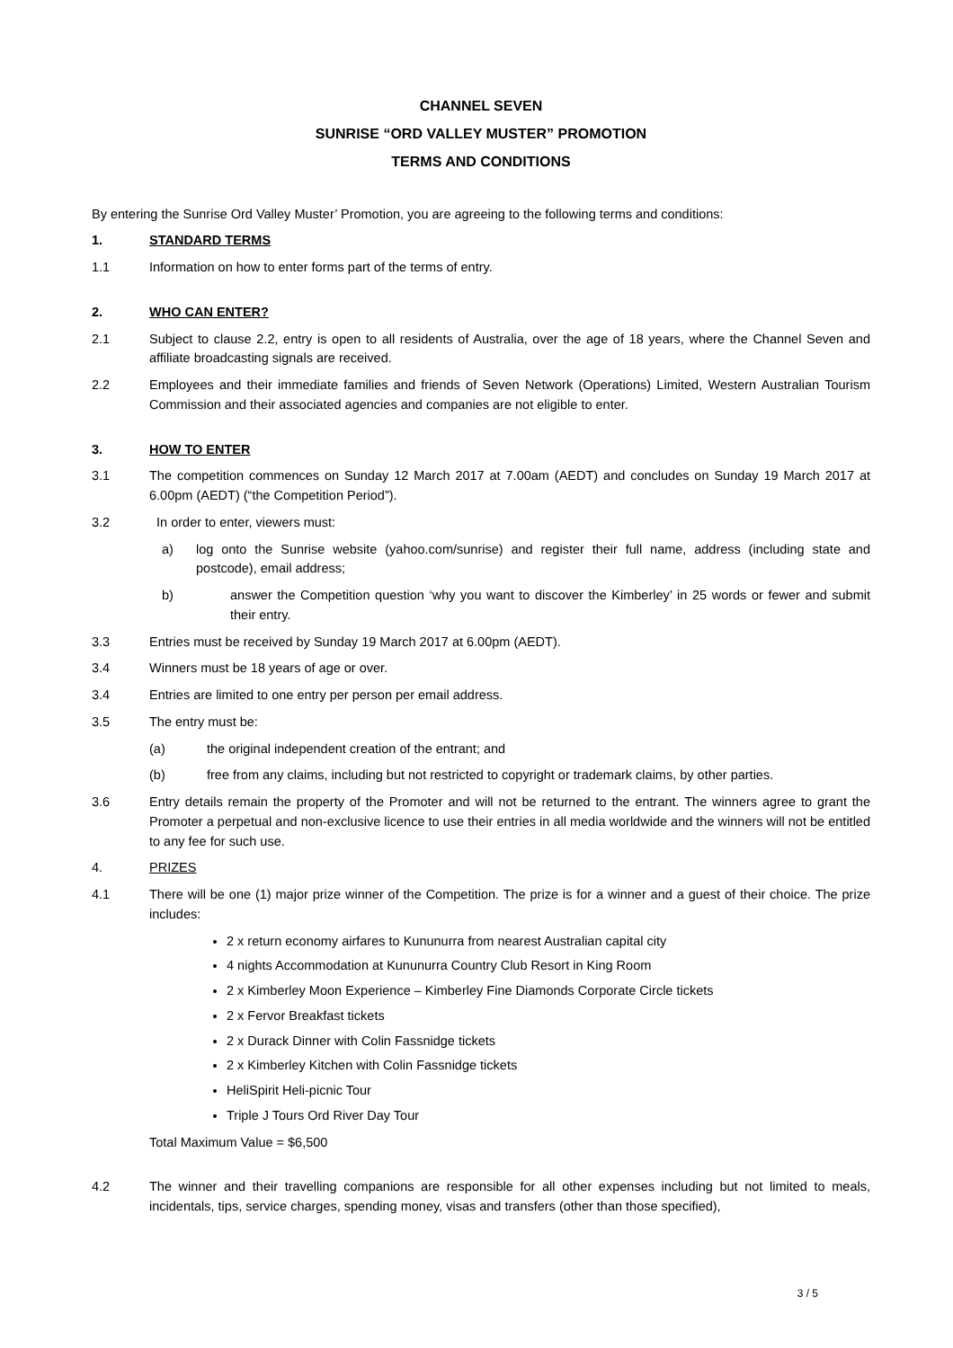CHANNEL SEVEN
SUNRISE “ORD VALLEY MUSTER” PROMOTION
TERMS AND CONDITIONS
By entering the Sunrise Ord Valley Muster’ Promotion, you are agreeing to the following terms and conditions:
1. STANDARD TERMS
1.1 Information on how to enter forms part of the terms of entry.
2. WHO CAN ENTER?
2.1 Subject to clause 2.2, entry is open to all residents of Australia, over the age of 18 years, where the Channel Seven and affiliate broadcasting signals are received.
2.2 Employees and their immediate families and friends of Seven Network (Operations) Limited, Western Australian Tourism Commission and their associated agencies and companies are not eligible to enter.
3. HOW TO ENTER
3.1 The competition commences on Sunday 12 March 2017 at 7.00am (AEDT) and concludes on Sunday 19 March 2017 at 6.00pm (AEDT) (“the Competition Period”).
3.2 In order to enter, viewers must:
a) log onto the Sunrise website (yahoo.com/sunrise) and register their full name, address (including state and postcode), email address;
b) answer the Competition question ‘why you want to discover the Kimberley’ in 25 words or fewer and submit their entry.
3.3 Entries must be received by Sunday 19 March 2017 at 6.00pm (AEDT).
3.4 Winners must be 18 years of age or over.
3.4 Entries are limited to one entry per person per email address.
3.5 The entry must be:
(a) the original independent creation of the entrant; and
(b) free from any claims, including but not restricted to copyright or trademark claims, by other parties.
3.6 Entry details remain the property of the Promoter and will not be returned to the entrant. The winners agree to grant the Promoter a perpetual and non-exclusive licence to use their entries in all media worldwide and the winners will not be entitled to any fee for such use.
4. PRIZES
4.1 There will be one (1) major prize winner of the Competition. The prize is for a winner and a guest of their choice. The prize includes:
2 x return economy airfares to Kununurra from nearest Australian capital city
4 nights Accommodation at Kununurra Country Club Resort in King Room
2 x Kimberley Moon Experience – Kimberley Fine Diamonds Corporate Circle tickets
2 x Fervor Breakfast tickets
2 x Durack Dinner with Colin Fassnidge tickets
2 x Kimberley Kitchen with Colin Fassnidge tickets
HeliSpirit Heli-picnic Tour
Triple J Tours Ord River Day Tour
Total Maximum Value = $6,500
4.2 The winner and their travelling companions are responsible for all other expenses including but not limited to meals, incidentals, tips, service charges, spending money, visas and transfers (other than those specified),
3 / 5